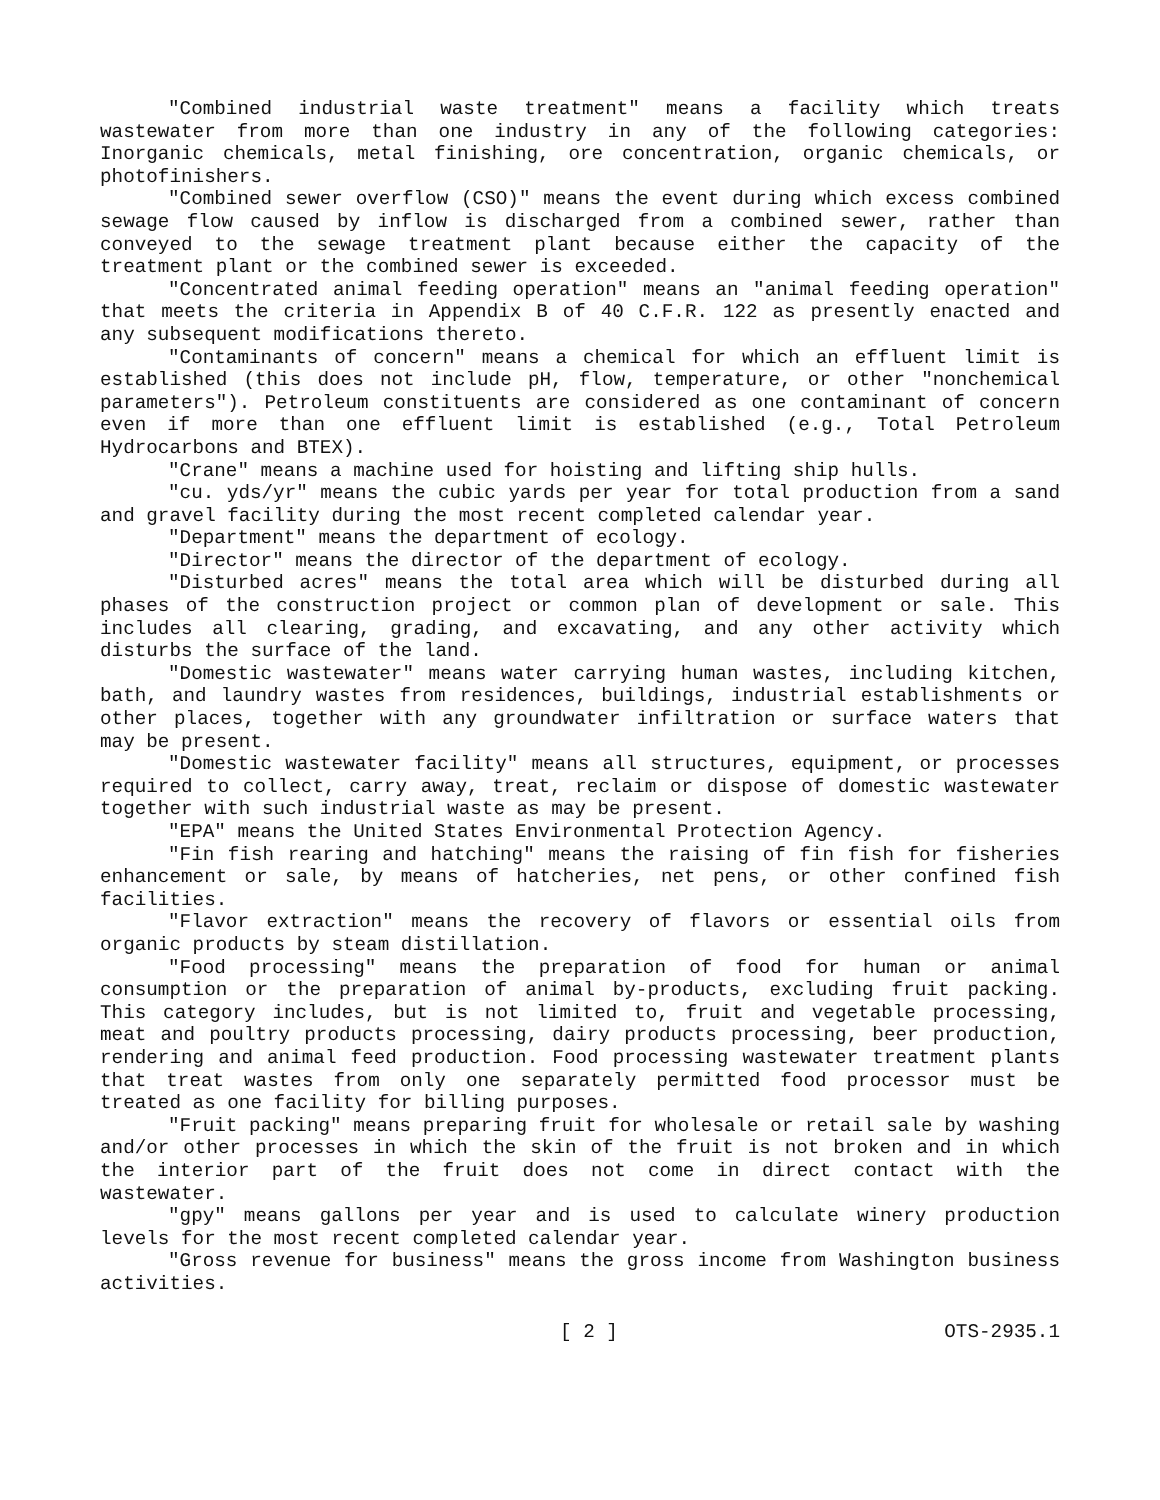"Combined industrial waste treatment" means a facility which treats wastewater from more than one industry in any of the following categories: Inorganic chemicals, metal finishing, ore concentration, organic chemicals, or photofinishers.
"Combined sewer overflow (CSO)" means the event during which excess combined sewage flow caused by inflow is discharged from a combined sewer, rather than conveyed to the sewage treatment plant because either the capacity of the treatment plant or the combined sewer is exceeded.
"Concentrated animal feeding operation" means an "animal feeding operation" that meets the criteria in Appendix B of 40 C.F.R. 122 as presently enacted and any subsequent modifications thereto.
"Contaminants of concern" means a chemical for which an effluent limit is established (this does not include pH, flow, temperature, or other "nonchemical parameters"). Petroleum constituents are considered as one contaminant of concern even if more than one effluent limit is established (e.g., Total Petroleum Hydrocarbons and BTEX).
"Crane" means a machine used for hoisting and lifting ship hulls.
"cu. yds/yr" means the cubic yards per year for total production from a sand and gravel facility during the most recent completed calendar year.
"Department" means the department of ecology.
"Director" means the director of the department of ecology.
"Disturbed acres" means the total area which will be disturbed during all phases of the construction project or common plan of development or sale. This includes all clearing, grading, and excavating, and any other activity which disturbs the surface of the land.
"Domestic wastewater" means water carrying human wastes, including kitchen, bath, and laundry wastes from residences, buildings, industrial establishments or other places, together with any groundwater infiltration or surface waters that may be present.
"Domestic wastewater facility" means all structures, equipment, or processes required to collect, carry away, treat, reclaim or dispose of domestic wastewater together with such industrial waste as may be present.
"EPA" means the United States Environmental Protection Agency.
"Fin fish rearing and hatching" means the raising of fin fish for fisheries enhancement or sale, by means of hatcheries, net pens, or other confined fish facilities.
"Flavor extraction" means the recovery of flavors or essential oils from organic products by steam distillation.
"Food processing" means the preparation of food for human or animal consumption or the preparation of animal by-products, excluding fruit packing. This category includes, but is not limited to, fruit and vegetable processing, meat and poultry products processing, dairy products processing, beer production, rendering and animal feed production. Food processing wastewater treatment plants that treat wastes from only one separately permitted food processor must be treated as one facility for billing purposes.
"Fruit packing" means preparing fruit for wholesale or retail sale by washing and/or other processes in which the skin of the fruit is not broken and in which the interior part of the fruit does not come in direct contact with the wastewater.
"gpy" means gallons per year and is used to calculate winery production levels for the most recent completed calendar year.
"Gross revenue for business" means the gross income from Washington business activities.
[ 2 ] OTS-2935.1